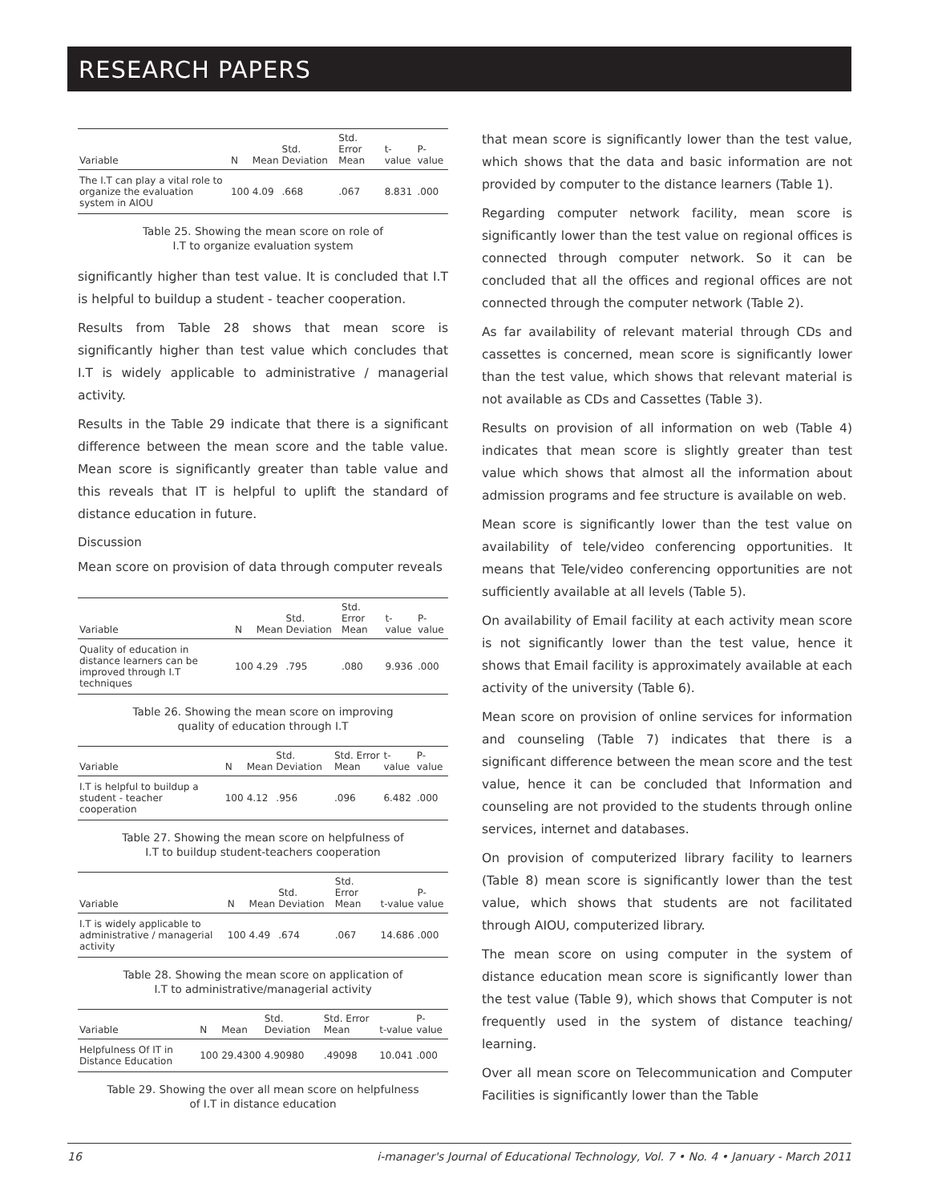RESEARCH PAPERS
| Variable | N | Mean | Std. Deviation | Std. Error Mean | t-value | P-value |
| --- | --- | --- | --- | --- | --- | --- |
| The I.T can play a vital role to organize the evaluation system in AIOU | 100 | 4.09 | .668 | .067 | 8.831 | .000 |
Table 25. Showing the mean score on role of
I.T to organize evaluation system
significantly higher than test value. It is concluded that I.T is helpful to buildup a student - teacher cooperation.
Results from Table 28 shows that mean score is significantly higher than test value which concludes that I.T is widely applicable to administrative / managerial activity.
Results in the Table 29 indicate that there is a significant difference between the mean score and the table value. Mean score is significantly greater than table value and this reveals that IT is helpful to uplift the standard of distance education in future.
Discussion
Mean score on provision of data through computer reveals
| Variable | N | Mean | Std. Deviation | Std. Error Mean | t-value | P-value |
| --- | --- | --- | --- | --- | --- | --- |
| Quality of education in distance learners can be improved through I.T techniques | 100 | 4.29 | .795 | .080 | 9.936 | .000 |
Table 26. Showing the mean score on improving
quality of education through I.T
| Variable | N | Mean | Std. Deviation | Std. Error Mean | t-value | P-value |
| --- | --- | --- | --- | --- | --- | --- |
| I.T is helpful to buildup a student - teacher cooperation | 100 | 4.12 | .956 | .096 | 6.482 | .000 |
Table 27. Showing the mean score on helpfulness of
I.T to buildup student-teachers cooperation
| Variable | N | Mean | Std. Deviation | Std. Error Mean | t-value | P-value |
| --- | --- | --- | --- | --- | --- | --- |
| I.T is widely applicable to administrative / managerial activity | 100 | 4.49 | .674 | .067 | 14.686 | .000 |
Table 28. Showing the mean score on application of
I.T to administrative/managerial activity
| Variable | N | Mean | Std. Deviation | Std. Error Mean | t-value | P-value |
| --- | --- | --- | --- | --- | --- | --- |
| Helpfulness Of IT in Distance Education | 100 | 29.4300 | 4.90980 | .49098 | 10.041 | .000 |
Table 29. Showing the over all mean score on helpfulness
of I.T in distance education
that mean score is significantly lower than the test value, which shows that the data and basic information are not provided by computer to the distance learners (Table 1).
Regarding computer network facility, mean score is significantly lower than the test value on regional offices is connected through computer network. So it can be concluded that all the offices and regional offices are not connected through the computer network (Table 2).
As far availability of relevant material through CDs and cassettes is concerned, mean score is significantly lower than the test value, which shows that relevant material is not available as CDs and Cassettes (Table 3).
Results on provision of all information on web (Table 4) indicates that mean score is slightly greater than test value which shows that almost all the information about admission programs and fee structure is available on web.
Mean score is significantly lower than the test value on availability of tele/video conferencing opportunities. It means that Tele/video conferencing opportunities are not sufficiently available at all levels (Table 5).
On availability of Email facility at each activity mean score is not significantly lower than the test value, hence it shows that Email facility is approximately available at each activity of the university (Table 6).
Mean score on provision of online services for information and counseling (Table 7) indicates that there is a significant difference between the mean score and the test value, hence it can be concluded that Information and counseling are not provided to the students through online services, internet and databases.
On provision of computerized library facility to learners (Table 8) mean score is significantly lower than the test value, which shows that students are not facilitated through AIOU, computerized library.
The mean score on using computer in the system of distance education mean score is significantly lower than the test value (Table 9), which shows that Computer is not frequently used in the system of distance teaching/ learning.
Over all mean score on Telecommunication and Computer Facilities is significantly lower than the Table
16 i-manager's Journal of Educational Technology, Vol. 7 • No. 4 • January - March 2011